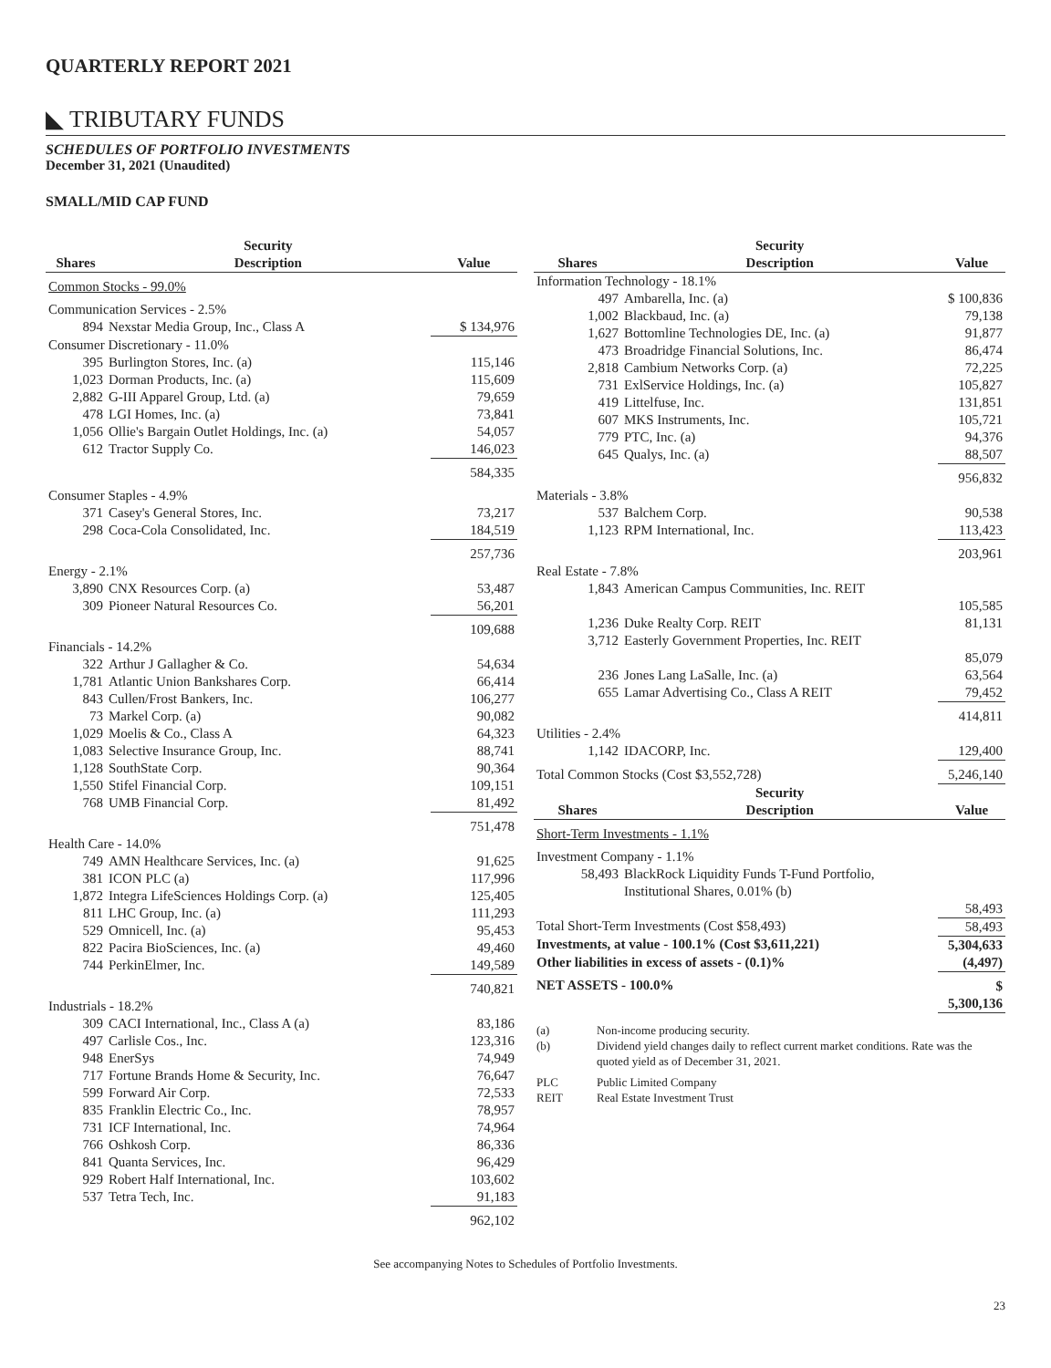QUARTERLY REPORT 2021
◣ TRIBUTARY FUNDS
SCHEDULES OF PORTFOLIO INVESTMENTS
December 31, 2021 (Unaudited)
SMALL/MID CAP FUND
| | Security | |
| --- | --- | --- |
| Shares | Description | Value |
| Common Stocks - 99.0% | | |
| Communication Services - 2.5% | | |
| 894 | Nexstar Media Group, Inc., Class A | $ 134,976 |
| Consumer Discretionary - 11.0% | | |
| 395 | Burlington Stores, Inc. (a) | 115,146 |
| 1,023 | Dorman Products, Inc. (a) | 115,609 |
| 2,882 | G-III Apparel Group, Ltd. (a) | 79,659 |
| 478 | LGI Homes, Inc. (a) | 73,841 |
| 1,056 | Ollie's Bargain Outlet Holdings, Inc. (a) | 54,057 |
| 612 | Tractor Supply Co. | 146,023 |
| | | 584,335 |
| Consumer Staples - 4.9% | | |
| 371 | Casey's General Stores, Inc. | 73,217 |
| 298 | Coca-Cola Consolidated, Inc. | 184,519 |
| | | 257,736 |
| Energy - 2.1% | | |
| 3,890 | CNX Resources Corp. (a) | 53,487 |
| 309 | Pioneer Natural Resources Co. | 56,201 |
| | | 109,688 |
| Financials - 14.2% | | |
| 322 | Arthur J Gallagher & Co. | 54,634 |
| 1,781 | Atlantic Union Bankshares Corp. | 66,414 |
| 843 | Cullen/Frost Bankers, Inc. | 106,277 |
| 73 | Markel Corp. (a) | 90,082 |
| 1,029 | Moelis & Co., Class A | 64,323 |
| 1,083 | Selective Insurance Group, Inc. | 88,741 |
| 1,128 | SouthState Corp. | 90,364 |
| 1,550 | Stifel Financial Corp. | 109,151 |
| 768 | UMB Financial Corp. | 81,492 |
| | | 751,478 |
| Health Care - 14.0% | | |
| 749 | AMN Healthcare Services, Inc. (a) | 91,625 |
| 381 | ICON PLC (a) | 117,996 |
| 1,872 | Integra LifeSciences Holdings Corp. (a) | 125,405 |
| 811 | LHC Group, Inc. (a) | 111,293 |
| 529 | Omnicell, Inc. (a) | 95,453 |
| 822 | Pacira BioSciences, Inc. (a) | 49,460 |
| 744 | PerkinElmer, Inc. | 149,589 |
| | | 740,821 |
| Industrials - 18.2% | | |
| 309 | CACI International, Inc., Class A (a) | 83,186 |
| 497 | Carlisle Cos., Inc. | 123,316 |
| 948 | EnerSys | 74,949 |
| 717 | Fortune Brands Home & Security, Inc. | 76,647 |
| 599 | Forward Air Corp. | 72,533 |
| 835 | Franklin Electric Co., Inc. | 78,957 |
| 731 | ICF International, Inc. | 74,964 |
| 766 | Oshkosh Corp. | 86,336 |
| 841 | Quanta Services, Inc. | 96,429 |
| 929 | Robert Half International, Inc. | 103,602 |
| 537 | Tetra Tech, Inc. | 91,183 |
| | | 962,102 |
| | Security | |
| --- | --- | --- |
| Shares | Description | Value |
| Information Technology - 18.1% | | |
| 497 | Ambarella, Inc. (a) | $ 100,836 |
| 1,002 | Blackbaud, Inc. (a) | 79,138 |
| 1,627 | Bottomline Technologies DE, Inc. (a) | 91,877 |
| 473 | Broadridge Financial Solutions, Inc. | 86,474 |
| 2,818 | Cambium Networks Corp. (a) | 72,225 |
| 731 | ExlService Holdings, Inc. (a) | 105,827 |
| 419 | Littelfuse, Inc. | 131,851 |
| 607 | MKS Instruments, Inc. | 105,721 |
| 779 | PTC, Inc. (a) | 94,376 |
| 645 | Qualys, Inc. (a) | 88,507 |
| | | 956,832 |
| Materials - 3.8% | | |
| 537 | Balchem Corp. | 90,538 |
| 1,123 | RPM International, Inc. | 113,423 |
| | | 203,961 |
| Real Estate - 7.8% | | |
| 1,843 | American Campus Communities, Inc. REIT | 105,585 |
| 1,236 | Duke Realty Corp. REIT | 81,131 |
| 3,712 | Easterly Government Properties, Inc. REIT | 85,079 |
| 236 | Jones Lang LaSalle, Inc. (a) | 63,564 |
| 655 | Lamar Advertising Co., Class A REIT | 79,452 |
| | | 414,811 |
| Utilities - 2.4% | | |
| 1,142 | IDACORP, Inc. | 129,400 |
| Total Common Stocks (Cost $3,552,728) | | 5,246,140 |
| | Security | |
| Shares | Description | Value |
| Short-Term Investments - 1.1% | | |
| Investment Company - 1.1% | | |
| 58,493 | BlackRock Liquidity Funds T-Fund Portfolio, Institutional Shares, 0.01% (b) | 58,493 |
| Total Short-Term Investments (Cost $58,493) | | 58,493 |
| Investments, at value - 100.1% (Cost $3,611,221) | | 5,304,633 |
| Other liabilities in excess of assets - (0.1)% | | (4,497) |
| NET ASSETS - 100.0% | | $ 5,300,136 |
| (a) | Non-income producing security. |
| (b) | Dividend yield changes daily to reflect current market conditions. Rate was the quoted yield as of December 31, 2021. |
| PLC | Public Limited Company |
| REIT | Real Estate Investment Trust |
See accompanying Notes to Schedules of Portfolio Investments.
23